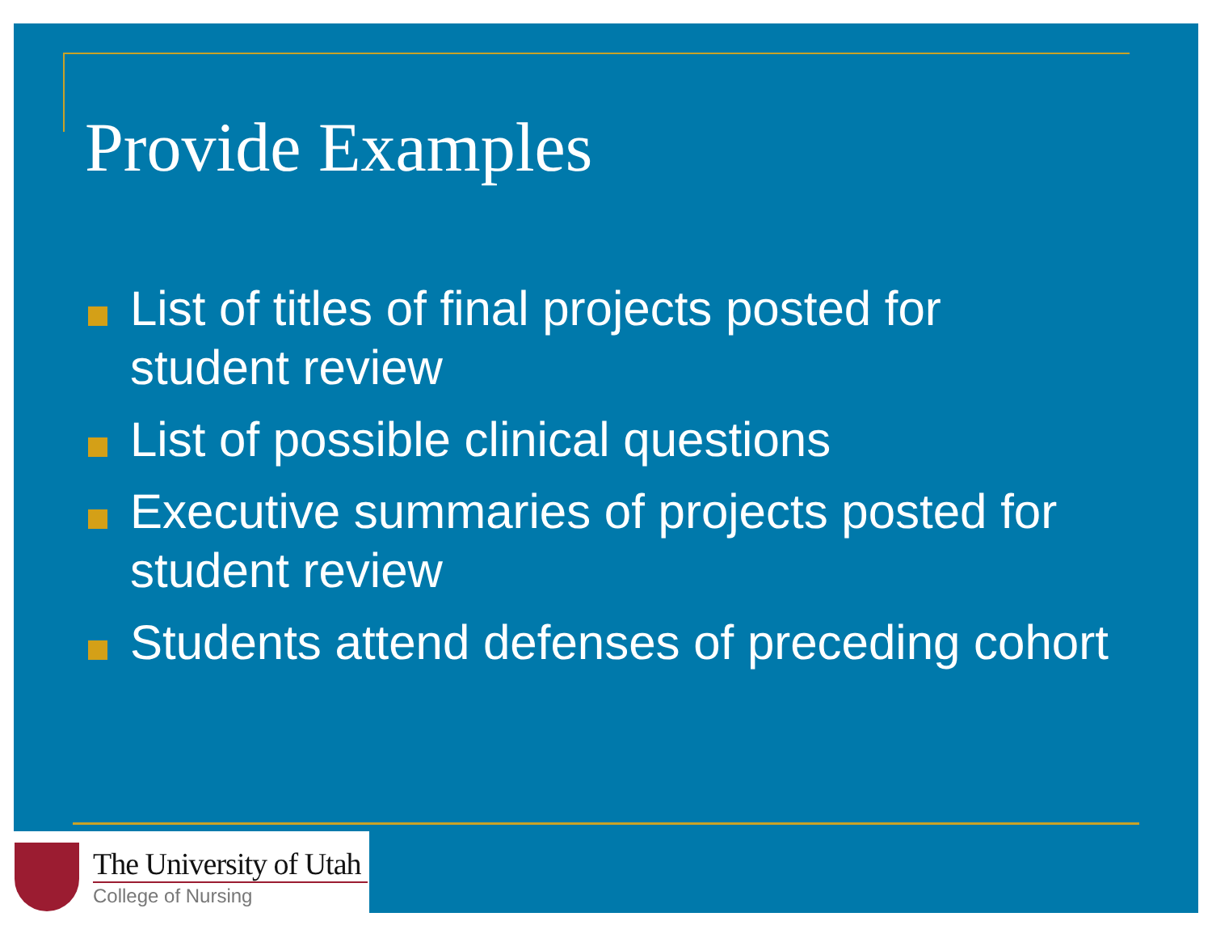Provide Examples
List of titles of final projects posted for student review
List of possible clinical questions
Executive summaries of projects posted for student review
Students attend defenses of preceding cohort
The University of Utah
College of Nursing